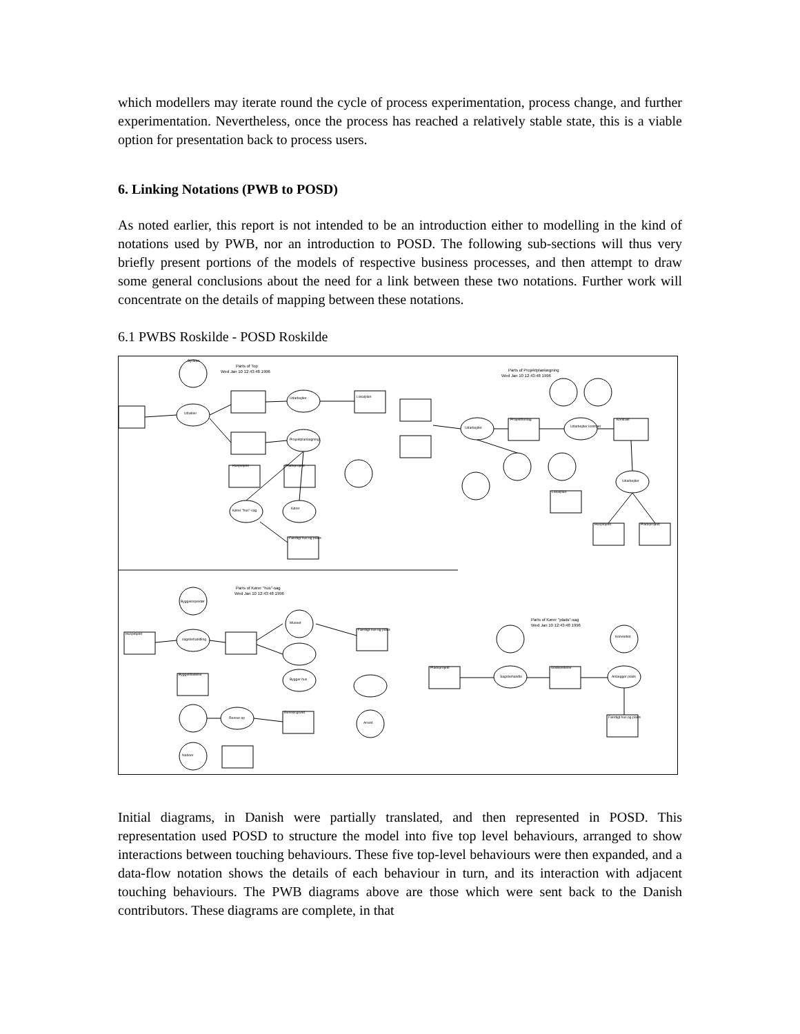which modellers may iterate round the cycle of process experimentation, process change, and further experimentation. Nevertheless, once the process has reached a relatively stable state, this is a viable option for presentation back to process users.
6. Linking Notations (PWB to POSD)
As noted earlier, this report is not intended to be an introduction either to modelling in the kind of notations used by PWB, nor an introduction to POSD. The following sub-sections will thus very briefly present portions of the models of respective business processes, and then attempt to draw some general conclusions about the need for a link between these two notations. Further work will concentrate on the details of mapping between these notations.
6.1 PWBS Roskilde - POSD Roskilde
Parts of Top
Wed Jan 10 12:43:48 1996
Parts of Projektplanlægning
Wed Jan 10 12:43:48 1996
Parts of Kører "hus"-sag
Wed Jan 10 12:43:48 1996
Parts of Kører "plads"-sag
Wed Jan 10 12:43:48 1996
Byrådet
Udvikler
Udarbejder
Lokalplan
Projektplanlægning
Husprojekt
Pladsprojekt
Kører "hus"-sag
Kører
Færdigt hus og plads
Udarbejder
Projektforslag
Udarbejder kontrakt
Kontrakt
Udarbejder
Lokalplan
Husprojekt
Pladsprojekt
Byggeinspektør
Husprojekt
sagsbehandling
Museet
Færdigt hus og plads
Byggetilladelse
Bygger hus
Renser op
Renset grund
Arrest
Naboer
Pladsprojekt
Sagsbehandle
Godkendelse
Anlægger plads
Konsortiet
Færdigt hus og plads
Initial diagrams, in Danish were partially translated, and then represented in POSD. This representation used POSD to structure the model into five top level behaviours, arranged to show interactions between touching behaviours. These five top-level behaviours were then expanded, and a data-flow notation shows the details of each behaviour in turn, and its interaction with adjacent touching behaviours. The PWB diagrams above are those which were sent back to the Danish contributors. These diagrams are complete, in that